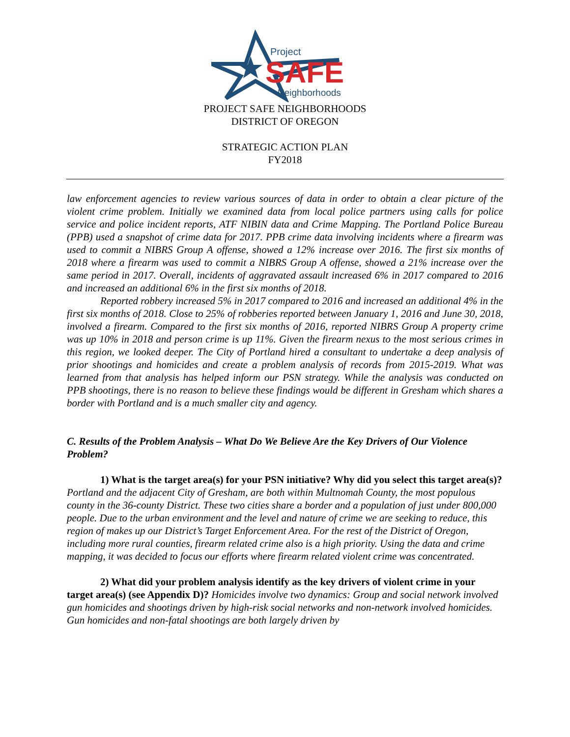Project
SAFE
Neighborhoods
PROJECT SAFE NEIGHBORHOODS
DISTRICT OF OREGON
STRATEGIC ACTION PLAN
FY2018
law enforcement agencies to review various sources of data in order to obtain a clear picture of the violent crime problem. Initially we examined data from local police partners using calls for police service and police incident reports, ATF NIBIN data and Crime Mapping. The Portland Police Bureau (PPB) used a snapshot of crime data for 2017. PPB crime data involving incidents where a firearm was used to commit a NIBRS Group A offense, showed a 12% increase over 2016. The first six months of 2018 where a firearm was used to commit a NIBRS Group A offense, showed a 21% increase over the same period in 2017. Overall, incidents of aggravated assault increased 6% in 2017 compared to 2016 and increased an additional 6% in the first six months of 2018.
Reported robbery increased 5% in 2017 compared to 2016 and increased an additional 4% in the first six months of 2018. Close to 25% of robberies reported between January 1, 2016 and June 30, 2018, involved a firearm. Compared to the first six months of 2016, reported NIBRS Group A property crime was up 10% in 2018 and person crime is up 11%. Given the firearm nexus to the most serious crimes in this region, we looked deeper. The City of Portland hired a consultant to undertake a deep analysis of prior shootings and homicides and create a problem analysis of records from 2015-2019. What was learned from that analysis has helped inform our PSN strategy. While the analysis was conducted on PPB shootings, there is no reason to believe these findings would be different in Gresham which shares a border with Portland and is a much smaller city and agency.
C. Results of the Problem Analysis – What Do We Believe Are the Key Drivers of Our Violence Problem?
1) What is the target area(s) for your PSN initiative? Why did you select this target area(s)? Portland and the adjacent City of Gresham, are both within Multnomah County, the most populous county in the 36-county District. These two cities share a border and a population of just under 800,000 people. Due to the urban environment and the level and nature of crime we are seeking to reduce, this region of makes up our District’s Target Enforcement Area. For the rest of the District of Oregon, including more rural counties, firearm related crime also is a high priority. Using the data and crime mapping, it was decided to focus our efforts where firearm related violent crime was concentrated.
2) What did your problem analysis identify as the key drivers of violent crime in your target area(s) (see Appendix D)? Homicides involve two dynamics: Group and social network involved gun homicides and shootings driven by high-risk social networks and non-network involved homicides. Gun homicides and non-fatal shootings are both largely driven by